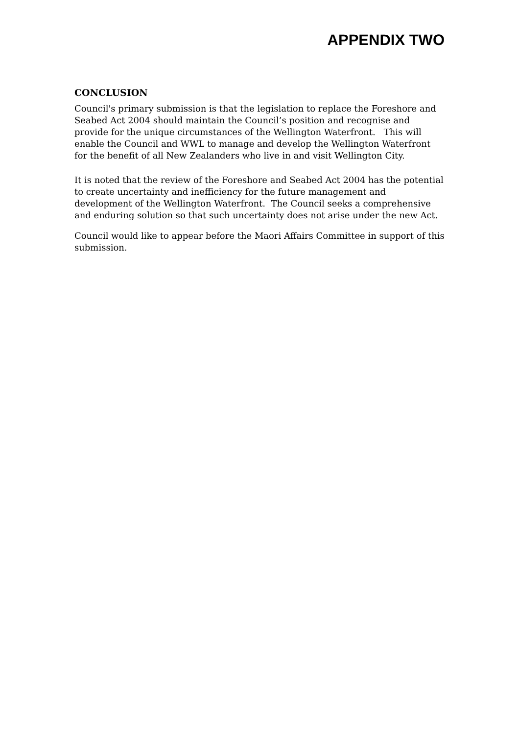APPENDIX TWO
CONCLUSION
Council's primary submission is that the legislation to replace the Foreshore and Seabed Act 2004 should maintain the Council’s position and recognise and provide for the unique circumstances of the Wellington Waterfront. This will enable the Council and WWL to manage and develop the Wellington Waterfront for the benefit of all New Zealanders who live in and visit Wellington City.
It is noted that the review of the Foreshore and Seabed Act 2004 has the potential to create uncertainty and inefficiency for the future management and development of the Wellington Waterfront. The Council seeks a comprehensive and enduring solution so that such uncertainty does not arise under the new Act.
Council would like to appear before the Maori Affairs Committee in support of this submission.